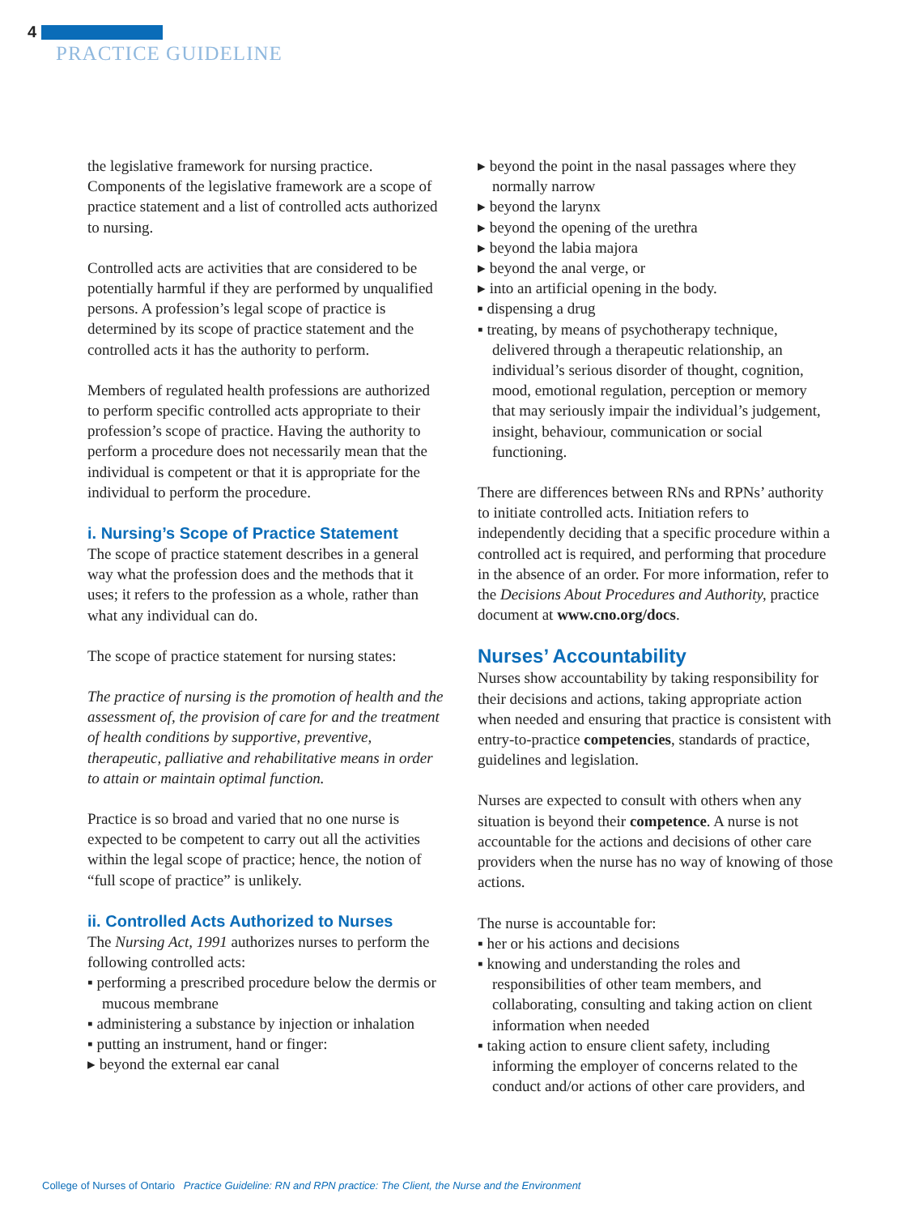4
PRACTICE GUIDELINE
the legislative framework for nursing practice. Components of the legislative framework are a scope of practice statement and a list of controlled acts authorized to nursing.
Controlled acts are activities that are considered to be potentially harmful if they are performed by unqualified persons. A profession’s legal scope of practice is determined by its scope of practice statement and the controlled acts it has the authority to perform.
Members of regulated health professions are authorized to perform specific controlled acts appropriate to their profession’s scope of practice. Having the authority to perform a procedure does not necessarily mean that the individual is competent or that it is appropriate for the individual to perform the procedure.
i. Nursing’s Scope of Practice Statement
The scope of practice statement describes in a general way what the profession does and the methods that it uses; it refers to the profession as a whole, rather than what any individual can do.
The scope of practice statement for nursing states:
The practice of nursing is the promotion of health and the assessment of, the provision of care for and the treatment of health conditions by supportive, preventive, therapeutic, palliative and rehabilitative means in order to attain or maintain optimal function.
Practice is so broad and varied that no one nurse is expected to be competent to carry out all the activities within the legal scope of practice; hence, the notion of “full scope of practice” is unlikely.
ii. Controlled Acts Authorized to Nurses
The Nursing Act, 1991 authorizes nurses to perform the following controlled acts:
▪ performing a prescribed procedure below the dermis or mucous membrane
▪ administering a substance by injection or inhalation
▪ putting an instrument, hand or finger:
▸ beyond the external ear canal
▸ beyond the point in the nasal passages where they normally narrow
▸ beyond the larynx
▸ beyond the opening of the urethra
▸ beyond the labia majora
▸ beyond the anal verge, or
▸ into an artificial opening in the body.
▪ dispensing a drug
▪ treating, by means of psychotherapy technique, delivered through a therapeutic relationship, an individual’s serious disorder of thought, cognition, mood, emotional regulation, perception or memory that may seriously impair the individual’s judgement, insight, behaviour, communication or social functioning.
There are differences between RNs and RPNs’ authority to initiate controlled acts. Initiation refers to independently deciding that a specific procedure within a controlled act is required, and performing that procedure in the absence of an order. For more information, refer to the Decisions About Procedures and Authority, practice document at www.cno.org/docs.
Nurses’ Accountability
Nurses show accountability by taking responsibility for their decisions and actions, taking appropriate action when needed and ensuring that practice is consistent with entry-to-practice competencies, standards of practice, guidelines and legislation.
Nurses are expected to consult with others when any situation is beyond their competence. A nurse is not accountable for the actions and decisions of other care providers when the nurse has no way of knowing of those actions.
The nurse is accountable for:
▪ her or his actions and decisions
▪ knowing and understanding the roles and responsibilities of other team members, and collaborating, consulting and taking action on client information when needed
▪ taking action to ensure client safety, including informing the employer of concerns related to the conduct and/or actions of other care providers, and
College of Nurses of Ontario Practice Guideline: RN and RPN practice: The Client, the Nurse and the Environment